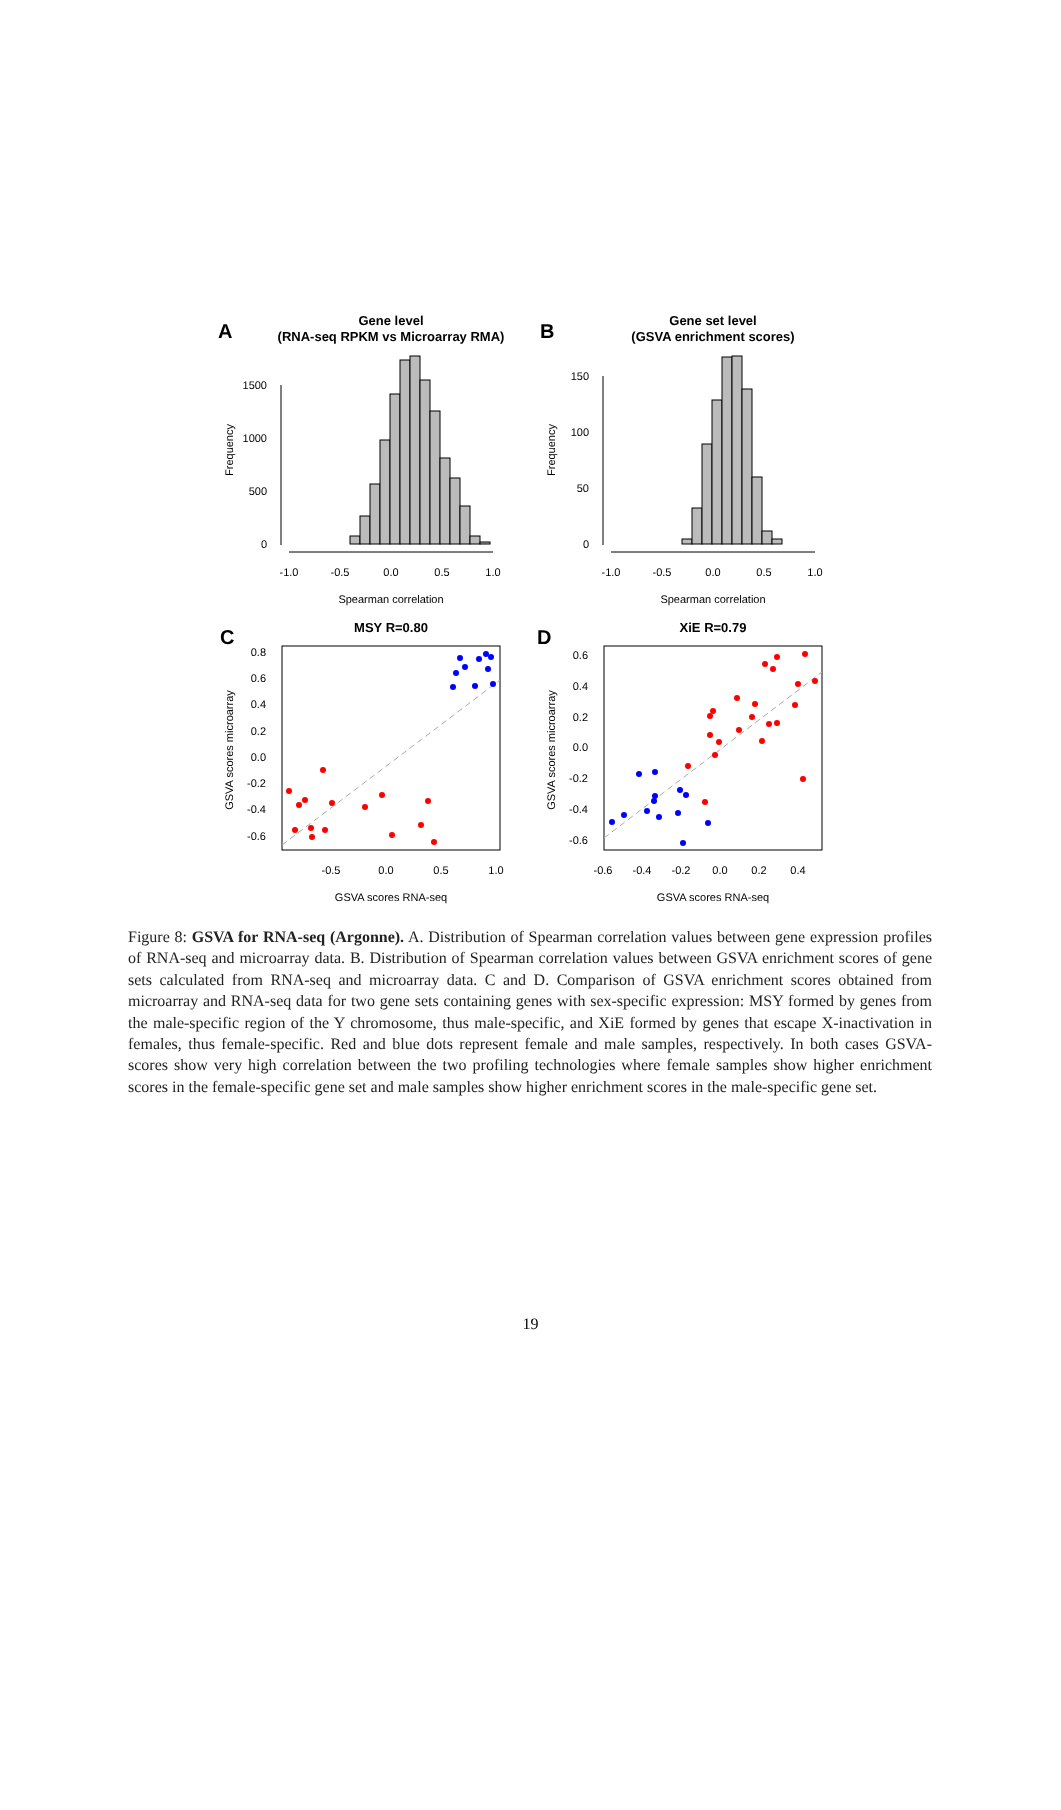A
Gene level
(RNA-seq RPKM vs Microarray RMA)
B
Gene set level
(GSVA enrichment scores)
1500
1000
500
0
Frequency
-1.0
-0.5
0.0
0.5
1.0
Spearman correlation
150
100
50
0
Frequency
-1.0
-0.5
0.0
0.5
1.0
Spearman correlation
C
MSY R=0.80
0.8
0.6
0.4
0.2
0.0
-0.2
-0.4
-0.6
GSVA scores microarray
-0.5
0.0
0.5
1.0
GSVA scores RNA-seq
D
XiE R=0.79
0.6
0.4
0.2
0.0
-0.2
-0.4
-0.6
GSVA scores microarray
-0.6
-0.4
-0.2
0.0
0.2
0.4
GSVA scores RNA-seq
Figure 8: GSVA for RNA-seq (Argonne). A. Distribution of Spearman correlation values between gene expression profiles of RNA-seq and microarray data. B. Distribution of Spearman correlation values between GSVA enrichment scores of gene sets calculated from RNA-seq and microarray data. C and D. Comparison of GSVA enrichment scores obtained from microarray and RNA-seq data for two gene sets containing genes with sex-specific expression: MSY formed by genes from the male-specific region of the Y chromosome, thus male-specific, and XiE formed by genes that escape X-inactivation in females, thus female-specific. Red and blue dots represent female and male samples, respectively. In both cases GSVA-scores show very high correlation between the two profiling technologies where female samples show higher enrichment scores in the female-specific gene set and male samples show higher enrichment scores in the male-specific gene set.
19